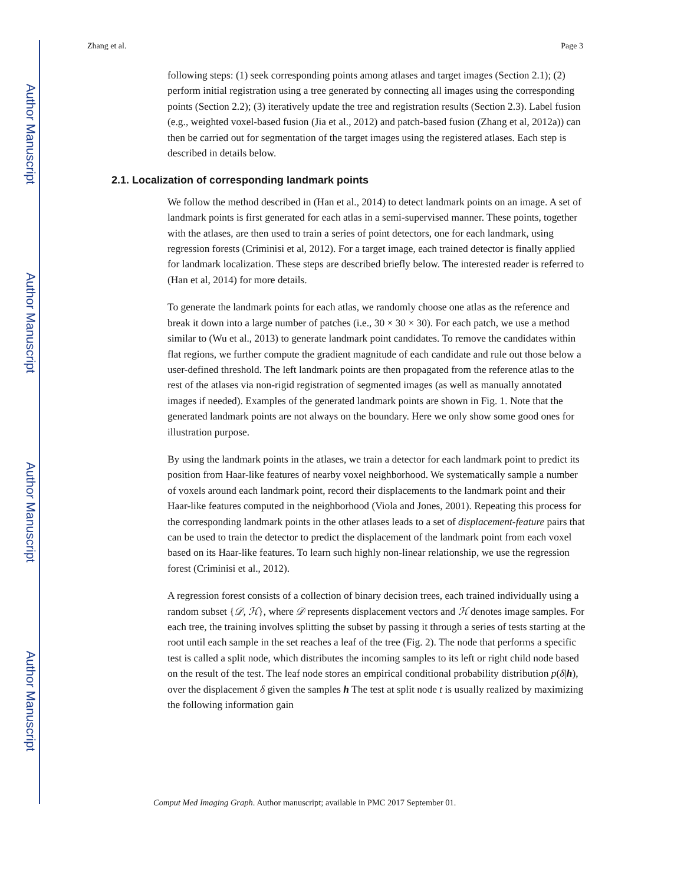Author Manuscript
Author Manuscript
Author Manuscript
Author Manuscript
Zhang et al. Page 3
following steps: (1) seek corresponding points among atlases and target images (Section 2.1); (2) perform initial registration using a tree generated by connecting all images using the corresponding points (Section 2.2); (3) iteratively update the tree and registration results (Section 2.3). Label fusion (e.g., weighted voxel-based fusion (Jia et al., 2012) and patch-based fusion (Zhang et al, 2012a)) can then be carried out for segmentation of the target images using the registered atlases. Each step is described in details below.
2.1. Localization of corresponding landmark points
We follow the method described in (Han et al., 2014) to detect landmark points on an image. A set of landmark points is first generated for each atlas in a semi-supervised manner. These points, together with the atlases, are then used to train a series of point detectors, one for each landmark, using regression forests (Criminisi et al, 2012). For a target image, each trained detector is finally applied for landmark localization. These steps are described briefly below. The interested reader is referred to (Han et al, 2014) for more details.
To generate the landmark points for each atlas, we randomly choose one atlas as the reference and break it down into a large number of patches (i.e., 30 × 30 × 30). For each patch, we use a method similar to (Wu et al., 2013) to generate landmark point candidates. To remove the candidates within flat regions, we further compute the gradient magnitude of each candidate and rule out those below a user-defined threshold. The left landmark points are then propagated from the reference atlas to the rest of the atlases via non-rigid registration of segmented images (as well as manually annotated images if needed). Examples of the generated landmark points are shown in Fig. 1. Note that the generated landmark points are not always on the boundary. Here we only show some good ones for illustration purpose.
By using the landmark points in the atlases, we train a detector for each landmark point to predict its position from Haar-like features of nearby voxel neighborhood. We systematically sample a number of voxels around each landmark point, record their displacements to the landmark point and their Haar-like features computed in the neighborhood (Viola and Jones, 2001). Repeating this process for the corresponding landmark points in the other atlases leads to a set of displacement-feature pairs that can be used to train the detector to predict the displacement of the landmark point from each voxel based on its Haar-like features. To learn such highly non-linear relationship, we use the regression forest (Criminisi et al., 2012).
A regression forest consists of a collection of binary decision trees, each trained individually using a random subset {𝒟, ℋ}, where 𝒟 represents displacement vectors and ℋ denotes image samples. For each tree, the training involves splitting the subset by passing it through a series of tests starting at the root until each sample in the set reaches a leaf of the tree (Fig. 2). The node that performs a specific test is called a split node, which distributes the incoming samples to its left or right child node based on the result of the test. The leaf node stores an empirical conditional probability distribution p(δ|h), over the displacement δ given the samples h The test at split node t is usually realized by maximizing the following information gain
Comput Med Imaging Graph. Author manuscript; available in PMC 2017 September 01.